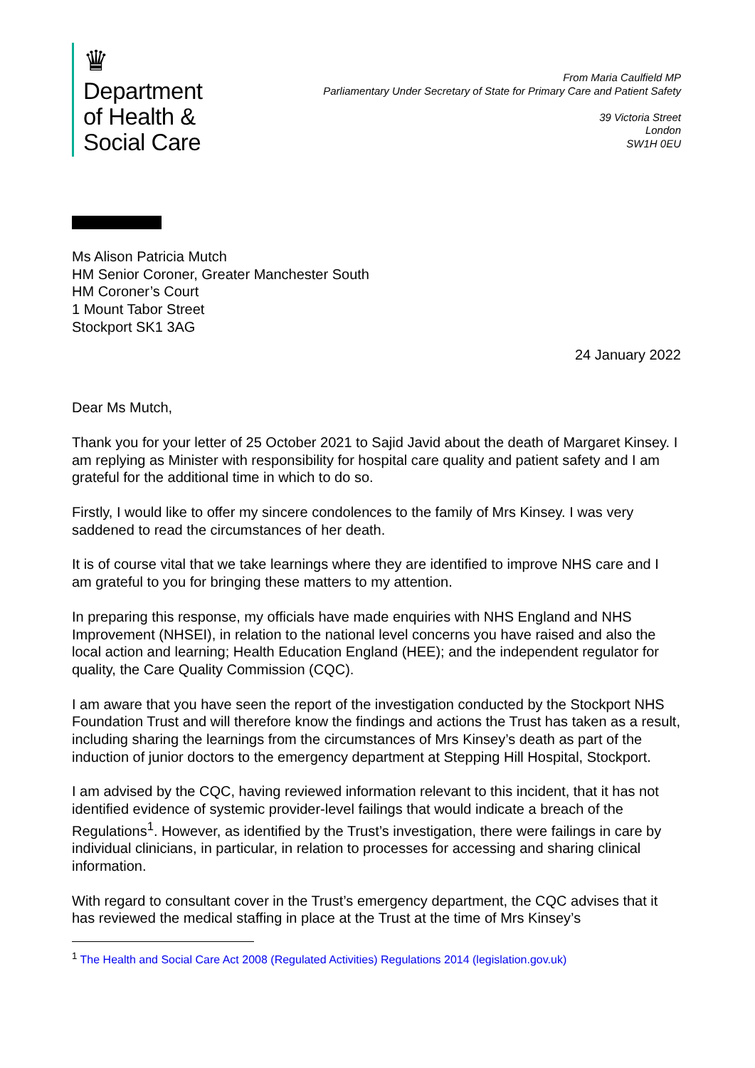♛
Department
of Health &
Social Care
From Maria Caulfield MP
Parliamentary Under Secretary of State for Primary Care and Patient Safety
39 Victoria Street
London
SW1H 0EU
Ms Alison Patricia Mutch
HM Senior Coroner, Greater Manchester South
HM Coroner’s Court
1 Mount Tabor Street
Stockport SK1 3AG
24 January 2022
Dear Ms Mutch,
Thank you for your letter of 25 October 2021 to Sajid Javid about the death of Margaret Kinsey. I am replying as Minister with responsibility for hospital care quality and patient safety and I am grateful for the additional time in which to do so.
Firstly, I would like to offer my sincere condolences to the family of Mrs Kinsey. I was very saddened to read the circumstances of her death.
It is of course vital that we take learnings where they are identified to improve NHS care and I am grateful to you for bringing these matters to my attention.
In preparing this response, my officials have made enquiries with NHS England and NHS Improvement (NHSEI), in relation to the national level concerns you have raised and also the local action and learning; Health Education England (HEE); and the independent regulator for quality, the Care Quality Commission (CQC).
I am aware that you have seen the report of the investigation conducted by the Stockport NHS Foundation Trust and will therefore know the findings and actions the Trust has taken as a result, including sharing the learnings from the circumstances of Mrs Kinsey’s death as part of the induction of junior doctors to the emergency department at Stepping Hill Hospital, Stockport.
I am advised by the CQC, having reviewed information relevant to this incident, that it has not identified evidence of systemic provider-level failings that would indicate a breach of the Regulations<sup>1</sup>. However, as identified by the Trust’s investigation, there were failings in care by individual clinicians, in particular, in relation to processes for accessing and sharing clinical information.
With regard to consultant cover in the Trust’s emergency department, the CQC advises that it has reviewed the medical staffing in place at the Trust at the time of Mrs Kinsey’s
<sup>1</sup> The Health and Social Care Act 2008 (Regulated Activities) Regulations 2014 (legislation.gov.uk)